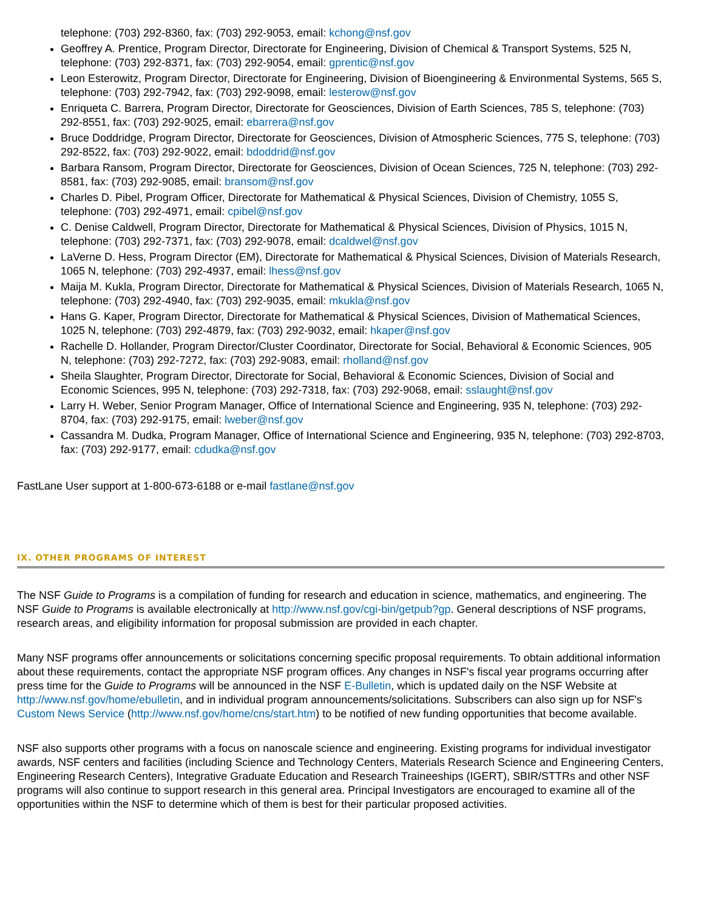telephone: (703) 292-8360, fax: (703) 292-9053, email: kchong@nsf.gov
Geoffrey A. Prentice, Program Director, Directorate for Engineering, Division of Chemical & Transport Systems, 525 N, telephone: (703) 292-8371, fax: (703) 292-9054, email: gprentic@nsf.gov
Leon Esterowitz, Program Director, Directorate for Engineering, Division of Bioengineering & Environmental Systems, 565 S, telephone: (703) 292-7942, fax: (703) 292-9098, email: lesterow@nsf.gov
Enriqueta C. Barrera, Program Director, Directorate for Geosciences, Division of Earth Sciences, 785 S, telephone: (703) 292-8551, fax: (703) 292-9025, email: ebarrera@nsf.gov
Bruce Doddridge, Program Director, Directorate for Geosciences, Division of Atmospheric Sciences, 775 S, telephone: (703) 292-8522, fax: (703) 292-9022, email: bdoddrid@nsf.gov
Barbara Ransom, Program Director, Directorate for Geosciences, Division of Ocean Sciences, 725 N, telephone: (703) 292-8581, fax: (703) 292-9085, email: bransom@nsf.gov
Charles D. Pibel, Program Officer, Directorate for Mathematical & Physical Sciences, Division of Chemistry, 1055 S, telephone: (703) 292-4971, email: cpibel@nsf.gov
C. Denise Caldwell, Program Director, Directorate for Mathematical & Physical Sciences, Division of Physics, 1015 N, telephone: (703) 292-7371, fax: (703) 292-9078, email: dcaldwel@nsf.gov
LaVerne D. Hess, Program Director (EM), Directorate for Mathematical & Physical Sciences, Division of Materials Research, 1065 N, telephone: (703) 292-4937, email: lhess@nsf.gov
Maija M. Kukla, Program Director, Directorate for Mathematical & Physical Sciences, Division of Materials Research, 1065 N, telephone: (703) 292-4940, fax: (703) 292-9035, email: mkukla@nsf.gov
Hans G. Kaper, Program Director, Directorate for Mathematical & Physical Sciences, Division of Mathematical Sciences, 1025 N, telephone: (703) 292-4879, fax: (703) 292-9032, email: hkaper@nsf.gov
Rachelle D. Hollander, Program Director/Cluster Coordinator, Directorate for Social, Behavioral & Economic Sciences, 905 N, telephone: (703) 292-7272, fax: (703) 292-9083, email: rholland@nsf.gov
Sheila Slaughter, Program Director, Directorate for Social, Behavioral & Economic Sciences, Division of Social and Economic Sciences, 995 N, telephone: (703) 292-7318, fax: (703) 292-9068, email: sslaught@nsf.gov
Larry H. Weber, Senior Program Manager, Office of International Science and Engineering, 935 N, telephone: (703) 292-8704, fax: (703) 292-9175, email: lweber@nsf.gov
Cassandra M. Dudka, Program Manager, Office of International Science and Engineering, 935 N, telephone: (703) 292-8703, fax: (703) 292-9177, email: cdudka@nsf.gov
FastLane User support at 1-800-673-6188 or e-mail fastlane@nsf.gov
IX. OTHER PROGRAMS OF INTEREST
The NSF Guide to Programs is a compilation of funding for research and education in science, mathematics, and engineering. The NSF Guide to Programs is available electronically at http://www.nsf.gov/cgi-bin/getpub?gp. General descriptions of NSF programs, research areas, and eligibility information for proposal submission are provided in each chapter.
Many NSF programs offer announcements or solicitations concerning specific proposal requirements. To obtain additional information about these requirements, contact the appropriate NSF program offices. Any changes in NSF's fiscal year programs occurring after press time for the Guide to Programs will be announced in the NSF E-Bulletin, which is updated daily on the NSF Website at http://www.nsf.gov/home/ebulletin, and in individual program announcements/solicitations. Subscribers can also sign up for NSF's Custom News Service (http://www.nsf.gov/home/cns/start.htm) to be notified of new funding opportunities that become available.
NSF also supports other programs with a focus on nanoscale science and engineering. Existing programs for individual investigator awards, NSF centers and facilities (including Science and Technology Centers, Materials Research Science and Engineering Centers, Engineering Research Centers), Integrative Graduate Education and Research Traineeships (IGERT), SBIR/STTRs and other NSF programs will also continue to support research in this general area. Principal Investigators are encouraged to examine all of the opportunities within the NSF to determine which of them is best for their particular proposed activities.